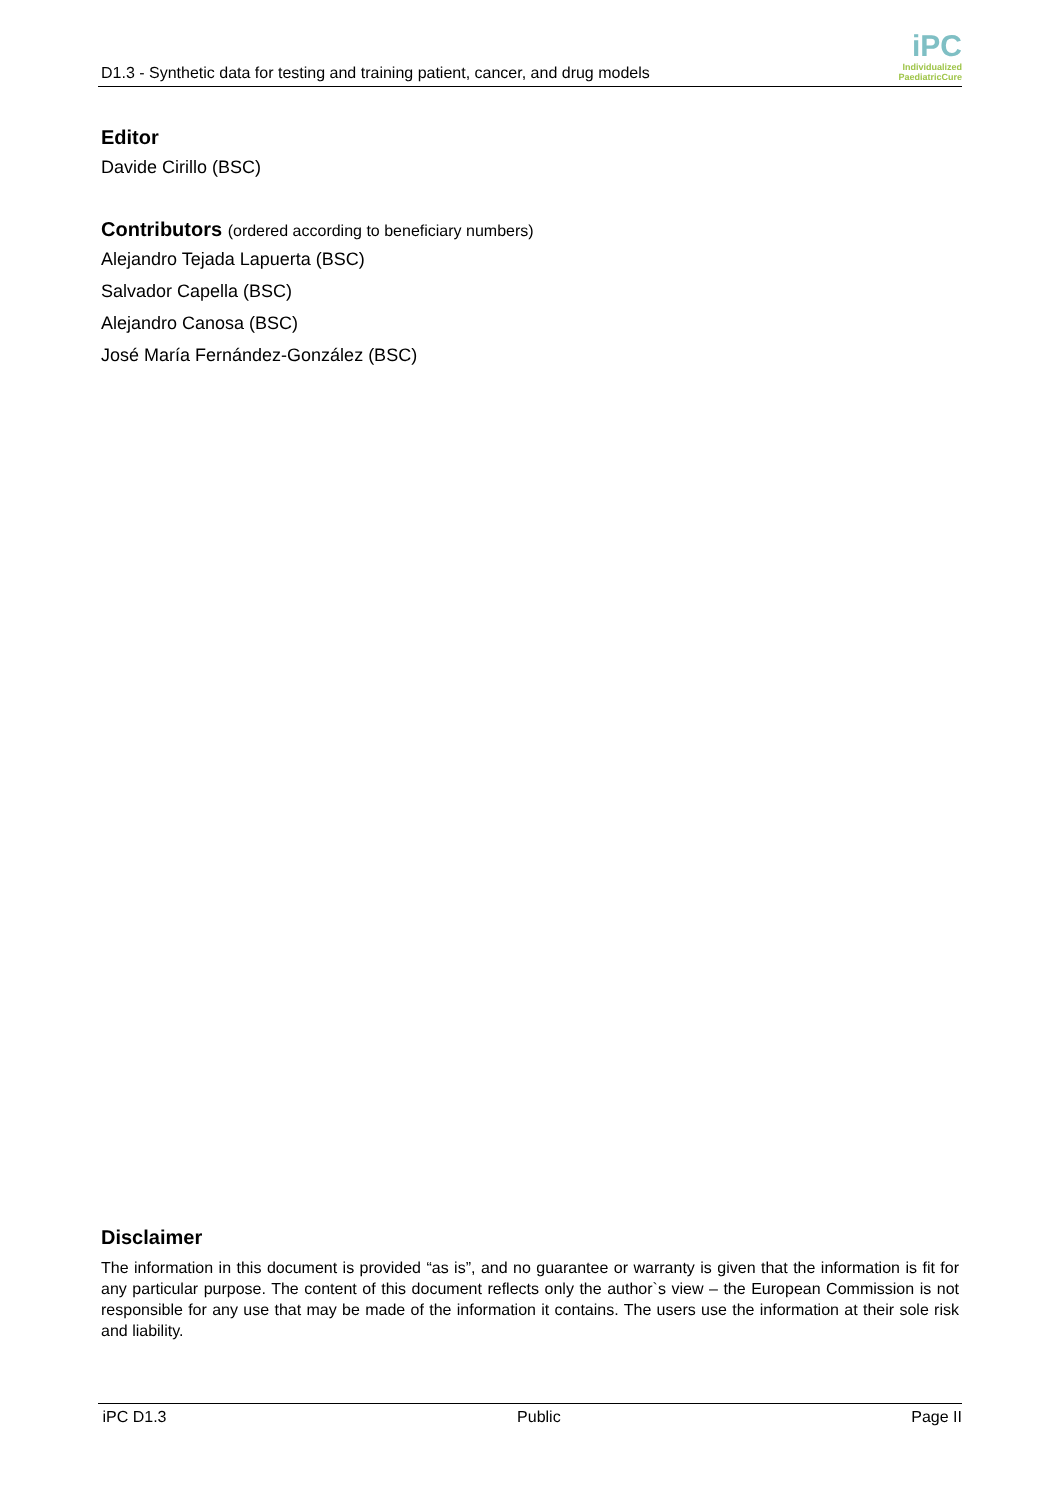D1.3 - Synthetic data for testing and training patient, cancer, and drug models
iPC
Individualized
PaediatricCure
Editor
Davide Cirillo (BSC)
Contributors (ordered according to beneficiary numbers)
Alejandro Tejada Lapuerta (BSC)
Salvador Capella (BSC)
Alejandro Canosa (BSC)
José María Fernández-González (BSC)
Disclaimer
The information in this document is provided “as is”, and no guarantee or warranty is given that the information is fit for any particular purpose. The content of this document reflects only the author`s view – the European Commission is not responsible for any use that may be made of the information it contains. The users use the information at their sole risk and liability.
iPC D1.3 Public Page II